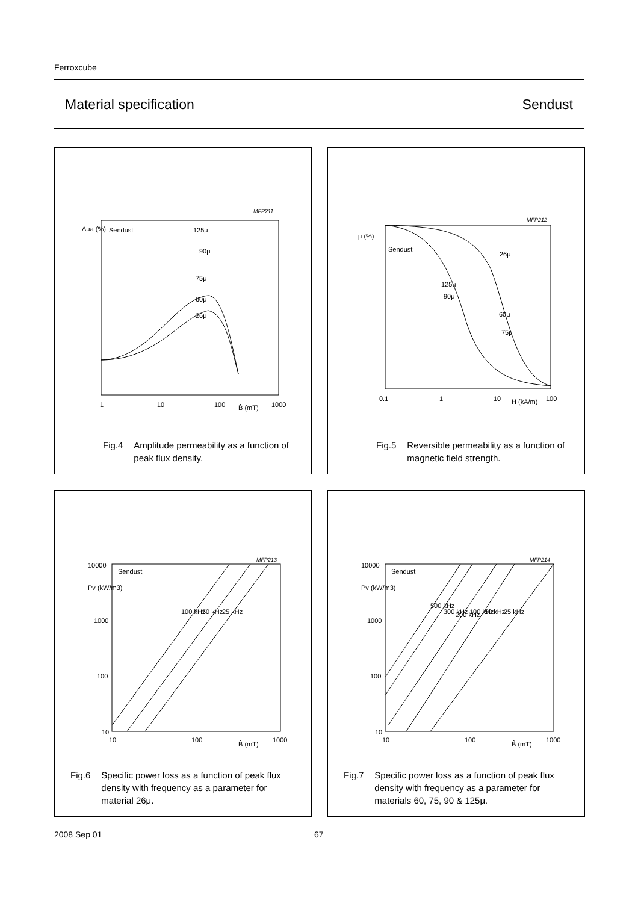Ferroxcube
Material specification Sendust
Δμa (%)
Sendust
MFP211
125μ
90μ
75μ
60μ
26μ
1
10
100
B̂ (mT)
1000
Fig.4 Amplitude permeability as a function of peak flux density.
μ (%)
Sendust
MFP212
26μ
125μ
90μ
60μ
75μ
0.1
1
10
H (kA/m)
100
Fig.5 Reversible permeability as a function of magnetic field strength.
10000
Pv (kW/m3)
1000
100
10
Sendust
MFP213
100 kHz
50 kHz
25 kHz
10
100
B̂ (mT)
1000
Fig.6 Specific power loss as a function of peak flux density with frequency as a parameter for material 26μ.
10000
Pv (kW/m3)
1000
100
10
Sendust
MFP214
500 kHz
300 kHz
200 kHz
100 kHz
50 kHz
25 kHz
10
100
B̂ (mT)
1000
Fig.7 Specific power loss as a function of peak flux density with frequency as a parameter for materials 60, 75, 90 & 125μ.
2008 Sep 01 67